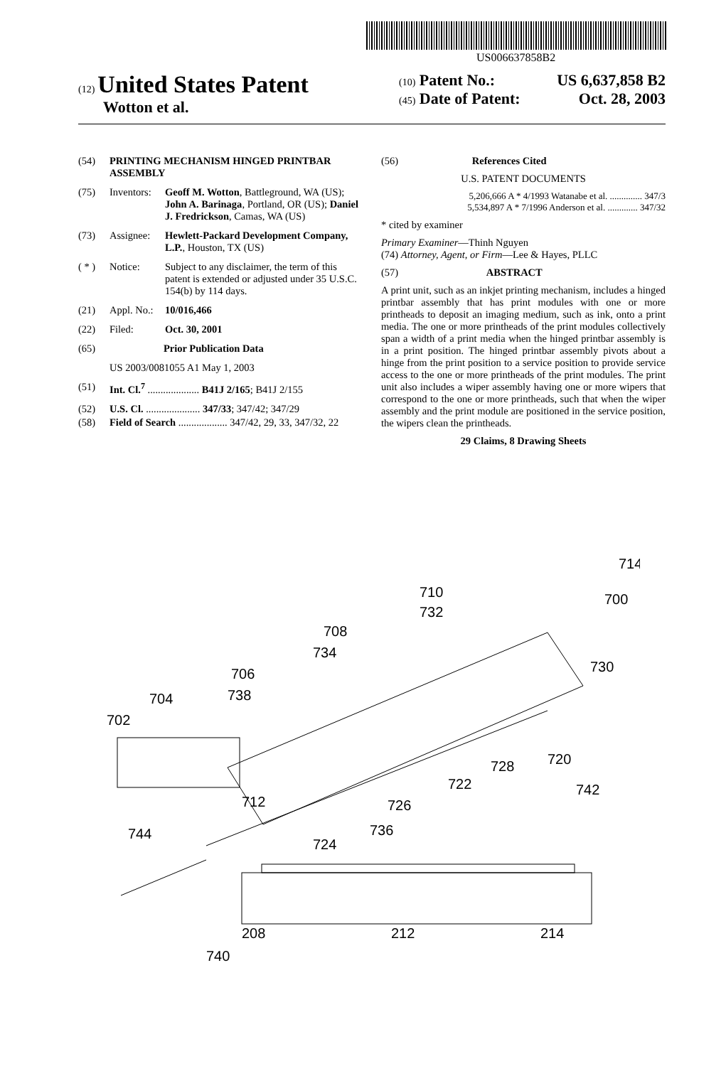US006637858B2
(12) United States Patent
Wotton et al.
(10) Patent No.: US 6,637,858 B2
(45) Date of Patent: Oct. 28, 2003
(54) PRINTING MECHANISM HINGED PRINTBAR ASSEMBLY
(75) Inventors: Geoff M. Wotton, Battleground, WA (US); John A. Barinaga, Portland, OR (US); Daniel J. Fredrickson, Camas, WA (US)
(73) Assignee: Hewlett-Packard Development Company, L.P., Houston, TX (US)
( * ) Notice: Subject to any disclaimer, the term of this patent is extended or adjusted under 35 U.S.C. 154(b) by 114 days.
(21) Appl. No.: 10/016,466
(22) Filed: Oct. 30, 2001
(65) Prior Publication Data
US 2003/0081055 A1 May 1, 2003
(51) Int. Cl.<sup>7</sup> .................... B41J 2/165; B41J 2/155
(52) U.S. Cl. ..................... 347/33; 347/42; 347/29
(58) Field of Search ................... 347/42, 29, 33, 347/32, 22
(56) References Cited
U.S. PATENT DOCUMENTS
5,206,666 A * 4/1993 Watanabe et al. .............. 347/3
5,534,897 A * 7/1996 Anderson et al. ............. 347/32
* cited by examiner
Primary Examiner—Thinh Nguyen
(74) Attorney, Agent, or Firm—Lee & Hayes, PLLC
(57) ABSTRACT
A print unit, such as an inkjet printing mechanism, includes a hinged printbar assembly that has print modules with one or more printheads to deposit an imaging medium, such as ink, onto a print media. The one or more printheads of the print modules collectively span a width of a print media when the hinged printbar assembly is in a print position. The hinged printbar assembly pivots about a hinge from the print position to a service position to provide service access to the one or more printheads of the print modules. The print unit also includes a wiper assembly having one or more wipers that correspond to the one or more printheads, such that when the wiper assembly and the print module are positioned in the service position, the wipers clean the printheads.
29 Claims, 8 Drawing Sheets
714
710
732
700
708
734
706
730
704
738
702
720
728
722
726
712
736
742
724
744
208
212
214
740